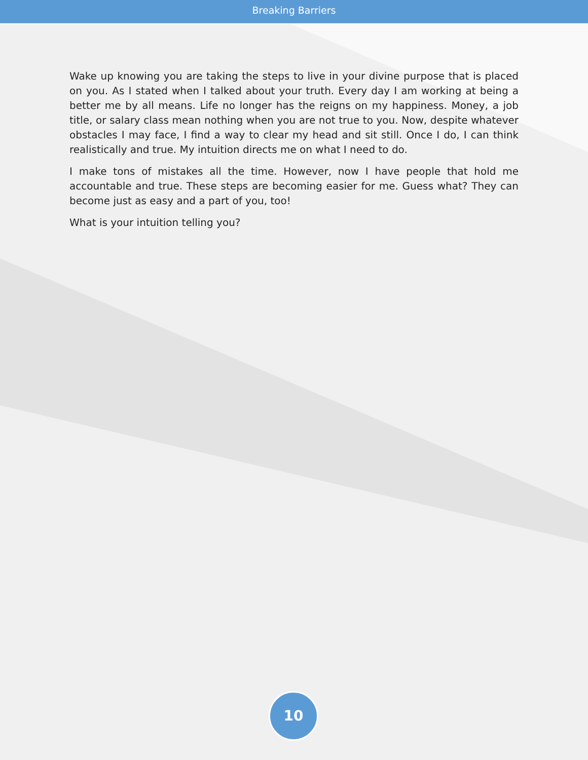Breaking Barriers
Wake up knowing you are taking the steps to live in your divine purpose that is placed on you. As I stated when I talked about your truth. Every day I am working at being a better me by all means. Life no longer has the reigns on my happiness. Money, a job title, or salary class mean nothing when you are not true to you. Now, despite whatever obstacles I may face, I find a way to clear my head and sit still. Once I do, I can think realistically and true. My intuition directs me on what I need to do.
I make tons of mistakes all the time. However, now I have people that hold me accountable and true. These steps are becoming easier for me. Guess what? They can become just as easy and a part of you, too!
What is your intuition telling you?
10